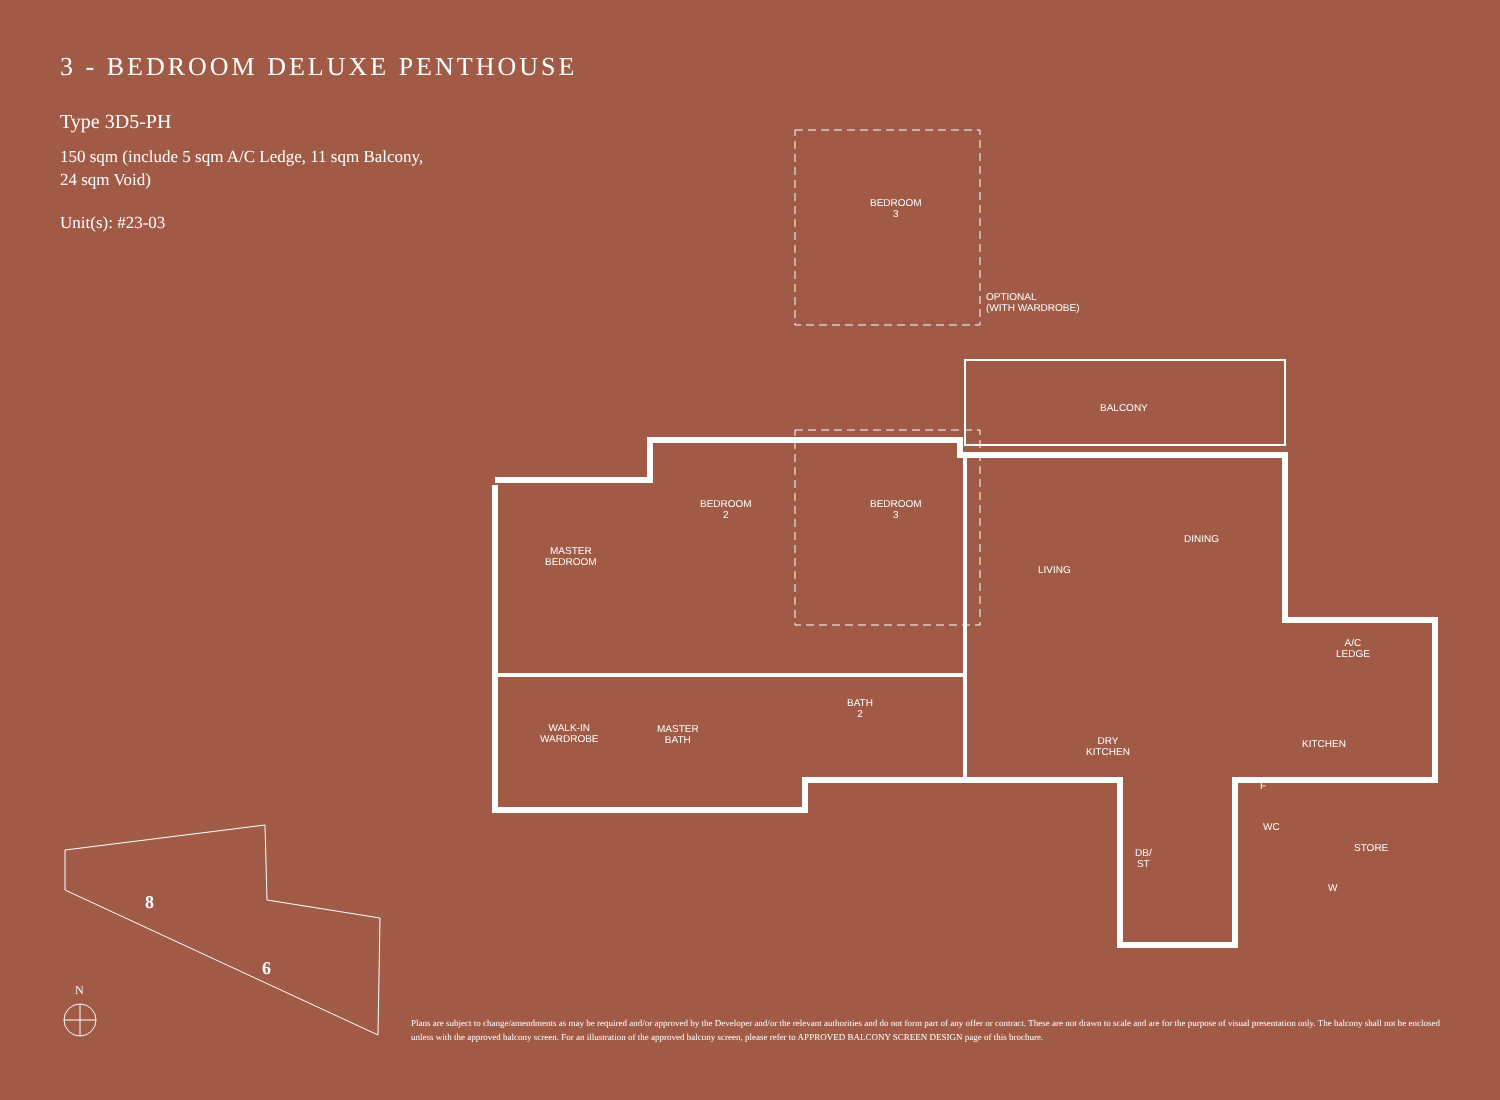3 - BEDROOM DELUXE PENTHOUSE
Type 3D5-PH
150 sqm (include 5 sqm A/C Ledge, 11 sqm Balcony,
24 sqm Void)
Unit(s): #23-03
BEDROOM
3
OPTIONAL
(WITH WARDROBE)
BALCONY
BEDROOM
2
BEDROOM
3
MASTER
BEDROOM
DINING
LIVING
A/C
LEDGE
WALK-IN
WARDROBE
MASTER
BATH
BATH
2
DRY
KITCHEN
KITCHEN
F
WC
DB/
ST
STORE
W
8
6
N
Plans are subject to change/amendments as may be required and/or approved by the Developer and/or the relevant authorities and do not form part of any offer or contract. These are not drawn to scale and are for the purpose of visual presentation only. The balcony shall not be enclosed unless with the approved balcony screen. For an illustration of the approved balcony screen, please refer to APPROVED BALCONY SCREEN DESIGN page of this brochure.